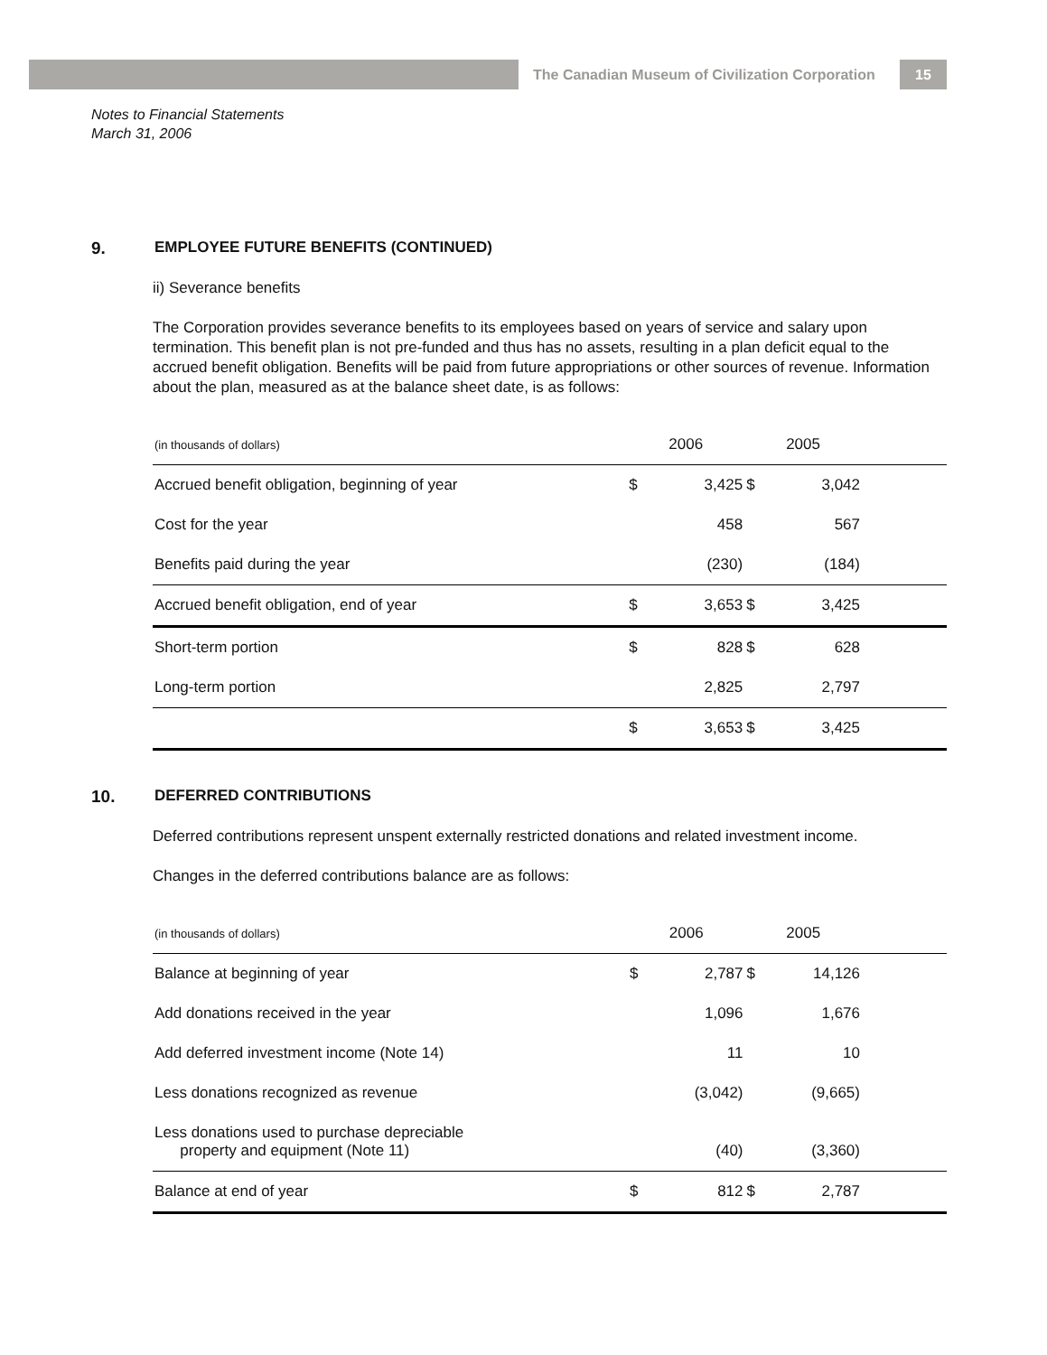The Canadian Museum of Civilization Corporation
15
Notes to Financial Statements
March 31, 2006
9. EMPLOYEE FUTURE BENEFITS (CONTINUED)
ii) Severance benefits
The Corporation provides severance benefits to its employees based on years of service and salary upon termination. This benefit plan is not pre-funded and thus has no assets, resulting in a plan deficit equal to the accrued benefit obligation. Benefits will be paid from future appropriations or other sources of revenue. Information about the plan, measured as at the balance sheet date, is as follows:
| (in thousands of dollars) | 2006 | | 2005 | | |
| --- | --- | --- | --- | --- | --- |
| Accrued benefit obligation, beginning of year | $ | 3,425 | $ | 3,042 | |
| Cost for the year | | 458 | | 567 | |
| Benefits paid during the year | | (230) | | (184) | |
| Accrued benefit obligation, end of year | $ | 3,653 | $ | 3,425 | |
| Short-term portion | $ | 828 | $ | 628 | |
| Long-term portion | | 2,825 | | 2,797 | |
| | $ | 3,653 | $ | 3,425 | |
10. DEFERRED CONTRIBUTIONS
Deferred contributions represent unspent externally restricted donations and related investment income.
Changes in the deferred contributions balance are as follows:
| (in thousands of dollars) | 2006 | | 2005 | | |
| --- | --- | --- | --- | --- | --- |
| Balance at beginning of year | $ | 2,787 | $ | 14,126 | |
| Add donations received in the year | | 1,096 | | 1,676 | |
| Add deferred investment income (Note 14) | | 11 | | 10 | |
| Less donations recognized as revenue | | (3,042) | | (9,665) | |
| Less donations used to purchase depreciable property and equipment (Note 11) | | (40) | | (3,360) | |
| Balance at end of year | $ | 812 | $ | 2,787 | |